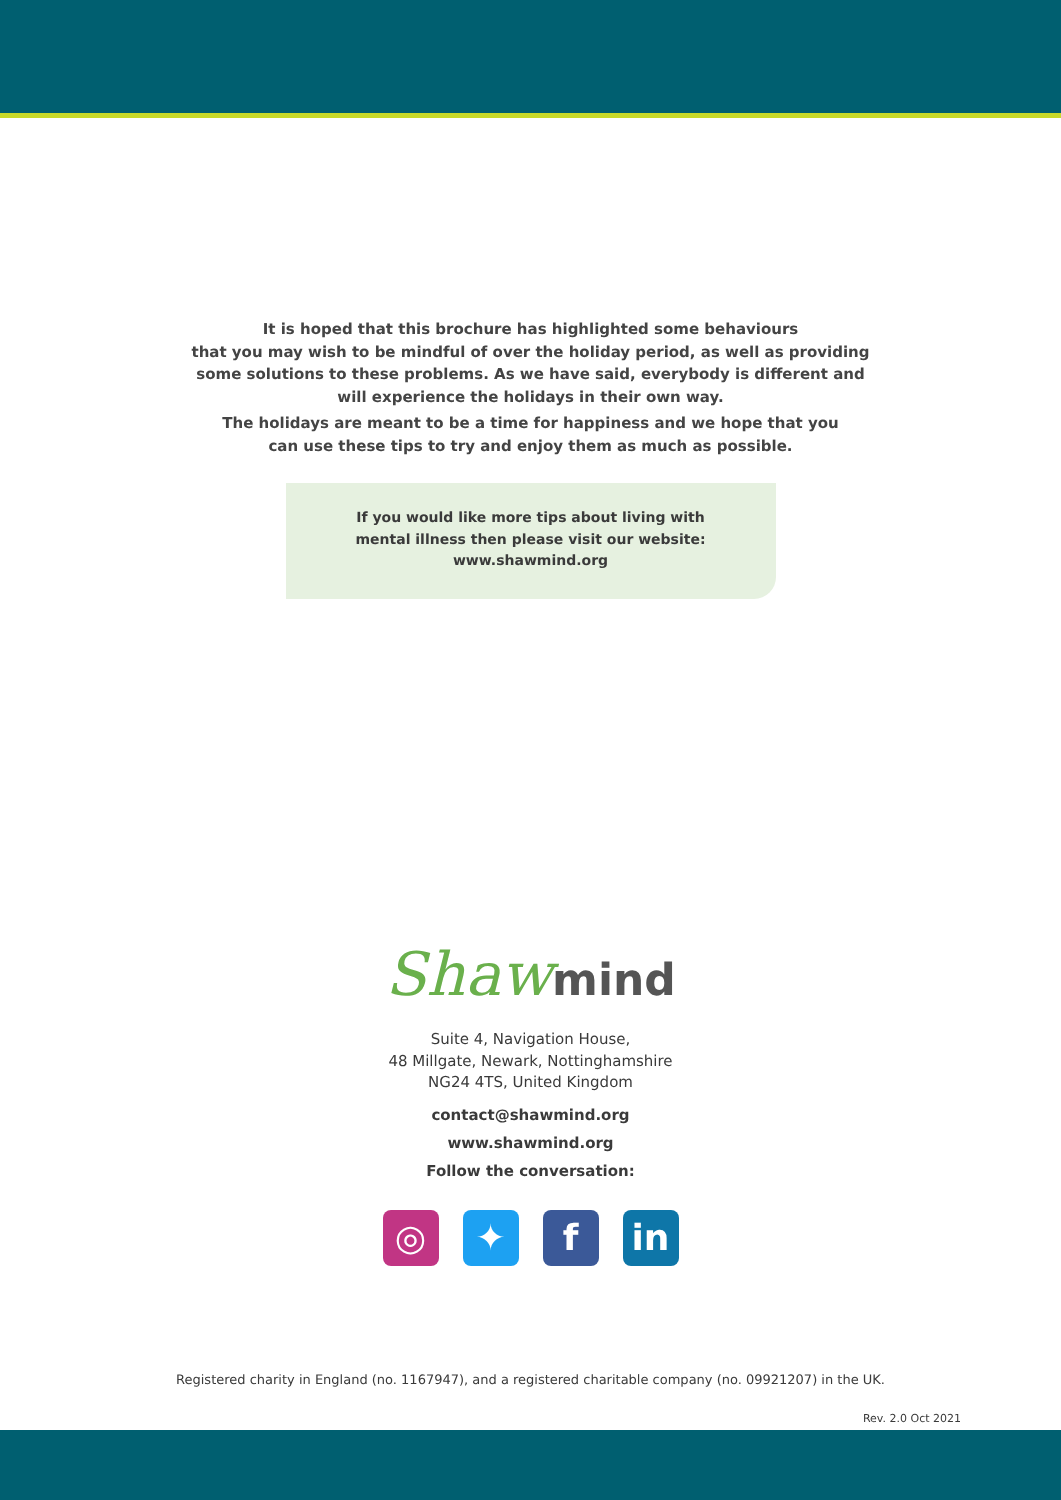It is hoped that this brochure has highlighted some behaviours
that you may wish to be mindful of over the holiday period, as well as providing
some solutions to these problems. As we have said, everybody is different and
will experience the holidays in their own way.
The holidays are meant to be a time for happiness and we hope that you
can use these tips to try and enjoy them as much as possible.
If you would like more tips about living with
mental illness then please visit our website:
www.shawmind.org
Shawmind
Suite 4, Navigation House,
48 Millgate, Newark, Nottinghamshire
NG24 4TS, United Kingdom
contact@shawmind.org
www.shawmind.org
Follow the conversation:
◎ ✦ f in
Registered charity in England (no. 1167947), and a registered charitable company (no. 09921207) in the UK.
Rev. 2.0 Oct 2021